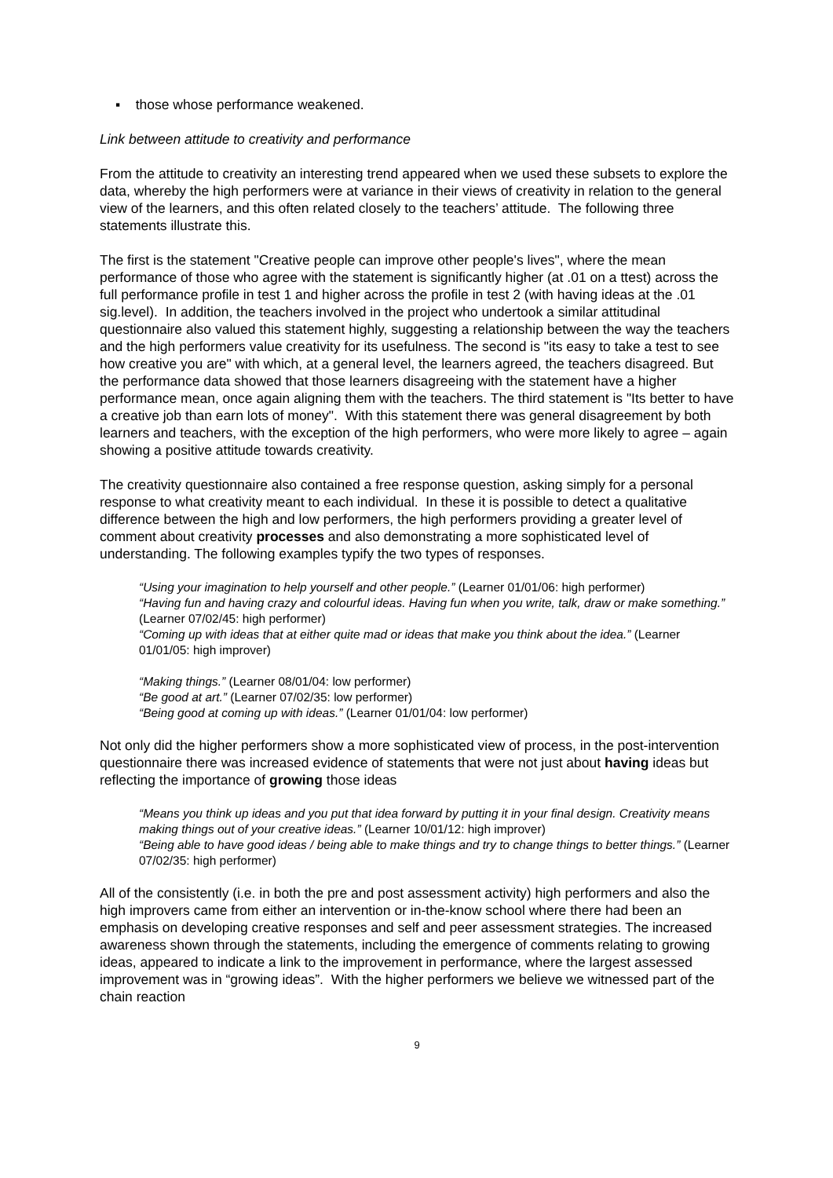▪ those whose performance weakened.
Link between attitude to creativity and performance
From the attitude to creativity an interesting trend appeared when we used these subsets to explore the data, whereby the high performers were at variance in their views of creativity in relation to the general view of the learners, and this often related closely to the teachers’ attitude. The following three statements illustrate this.
The first is the statement "Creative people can improve other people's lives", where the mean performance of those who agree with the statement is significantly higher (at .01 on a ttest) across the full performance profile in test 1 and higher across the profile in test 2 (with having ideas at the .01 sig.level). In addition, the teachers involved in the project who undertook a similar attitudinal questionnaire also valued this statement highly, suggesting a relationship between the way the teachers and the high performers value creativity for its usefulness. The second is "its easy to take a test to see how creative you are" with which, at a general level, the learners agreed, the teachers disagreed. But the performance data showed that those learners disagreeing with the statement have a higher performance mean, once again aligning them with the teachers. The third statement is "Its better to have a creative job than earn lots of money". With this statement there was general disagreement by both learners and teachers, with the exception of the high performers, who were more likely to agree – again showing a positive attitude towards creativity.
The creativity questionnaire also contained a free response question, asking simply for a personal response to what creativity meant to each individual. In these it is possible to detect a qualitative difference between the high and low performers, the high performers providing a greater level of comment about creativity processes and also demonstrating a more sophisticated level of understanding. The following examples typify the two types of responses.
“Using your imagination to help yourself and other people.” (Learner 01/01/06: high performer)
“Having fun and having crazy and colourful ideas. Having fun when you write, talk, draw or make something.” (Learner 07/02/45: high performer)
“Coming up with ideas that at either quite mad or ideas that make you think about the idea.” (Learner 01/01/05: high improver)
“Making things.” (Learner 08/01/04: low performer)
“Be good at art.” (Learner 07/02/35: low performer)
“Being good at coming up with ideas.” (Learner 01/01/04: low performer)
Not only did the higher performers show a more sophisticated view of process, in the post-intervention questionnaire there was increased evidence of statements that were not just about having ideas but reflecting the importance of growing those ideas
“Means you think up ideas and you put that idea forward by putting it in your final design. Creativity means making things out of your creative ideas.” (Learner 10/01/12: high improver)
“Being able to have good ideas / being able to make things and try to change things to better things.” (Learner 07/02/35: high performer)
All of the consistently (i.e. in both the pre and post assessment activity) high performers and also the high improvers came from either an intervention or in-the-know school where there had been an emphasis on developing creative responses and self and peer assessment strategies. The increased awareness shown through the statements, including the emergence of comments relating to growing ideas, appeared to indicate a link to the improvement in performance, where the largest assessed improvement was in “growing ideas”. With the higher performers we believe we witnessed part of the chain reaction
9